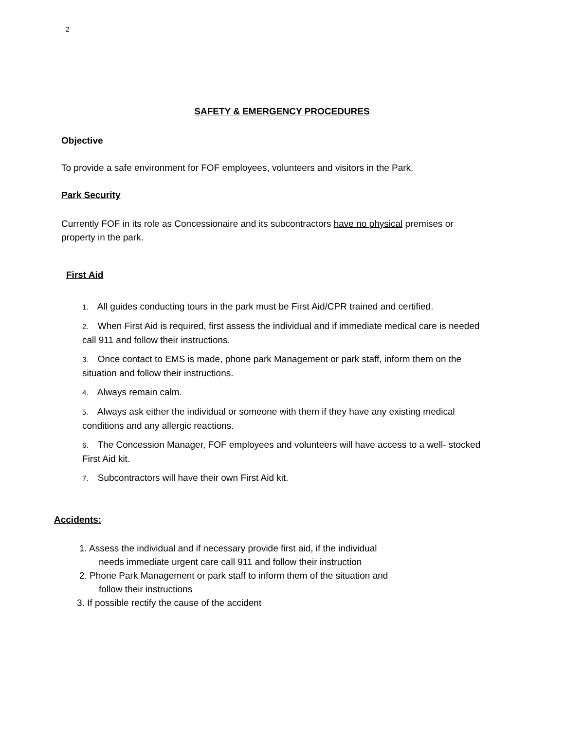2
SAFETY & EMERGENCY PROCEDURES
Objective
To provide a safe environment for FOF employees, volunteers and visitors in the Park.
Park Security
Currently FOF in its role as Concessionaire and its subcontractors have no physical premises or property in the park.
First Aid
1. All guides conducting tours in the park must be First Aid/CPR trained and certified.
2. When First Aid is required, first assess the individual and if immediate medical care is needed call 911 and follow their instructions.
3. Once contact to EMS is made, phone park Management or park staff, inform them on the situation and follow their instructions.
4. Always remain calm.
5. Always ask either the individual or someone with them if they have any existing medical conditions and any allergic reactions.
6. The Concession Manager, FOF employees and volunteers will have access to a well- stocked First Aid kit.
7. Subcontractors will have their own First Aid kit.
Accidents:
1. Assess the individual and if necessary provide first aid, if the individual
needs immediate urgent care call 911 and follow their instruction
2. Phone Park Management or park staff to inform them of the situation and
follow their instructions
3. If possible rectify the cause of the accident